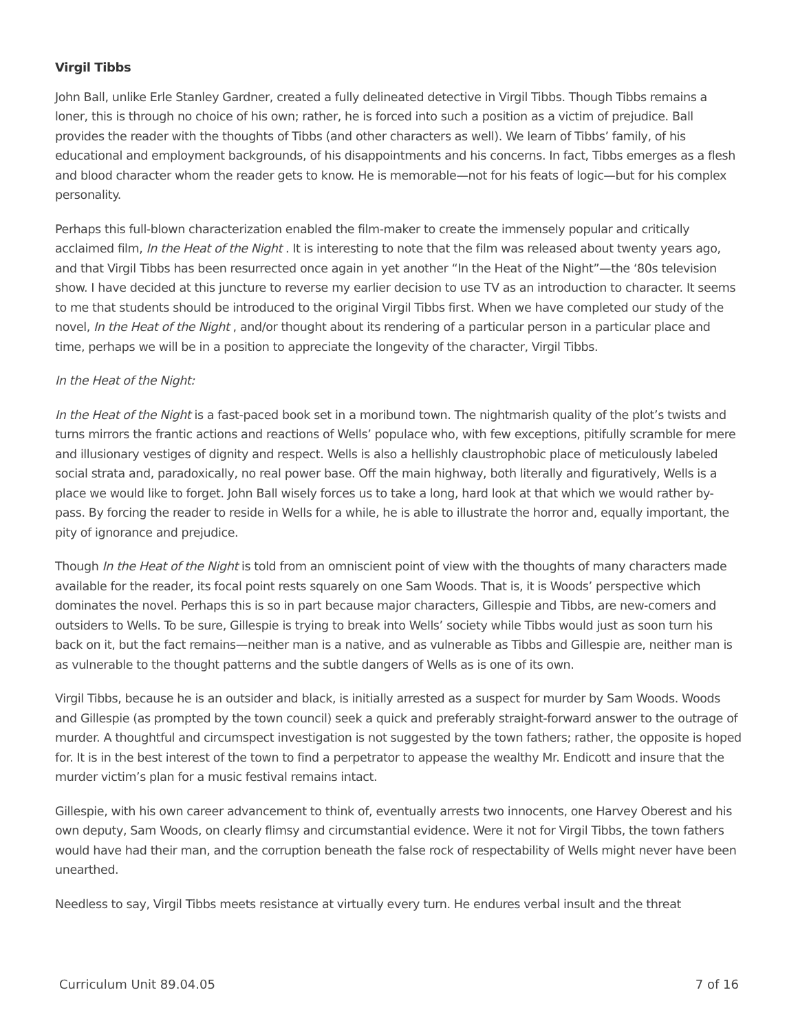Virgil Tibbs
John Ball, unlike Erle Stanley Gardner, created a fully delineated detective in Virgil Tibbs. Though Tibbs remains a loner, this is through no choice of his own; rather, he is forced into such a position as a victim of prejudice. Ball provides the reader with the thoughts of Tibbs (and other characters as well). We learn of Tibbs’ family, of his educational and employment backgrounds, of his disappointments and his concerns. In fact, Tibbs emerges as a flesh and blood character whom the reader gets to know. He is memorable—not for his feats of logic—but for his complex personality.
Perhaps this full-blown characterization enabled the film-maker to create the immensely popular and critically acclaimed film, In the Heat of the Night . It is interesting to note that the film was released about twenty years ago, and that Virgil Tibbs has been resurrected once again in yet another “In the Heat of the Night”—the ‘80s television show. I have decided at this juncture to reverse my earlier decision to use TV as an introduction to character. It seems to me that students should be introduced to the original Virgil Tibbs first. When we have completed our study of the novel, In the Heat of the Night , and/or thought about its rendering of a particular person in a particular place and time, perhaps we will be in a position to appreciate the longevity of the character, Virgil Tibbs.
In the Heat of the Night:
In the Heat of the Night is a fast-paced book set in a moribund town. The nightmarish quality of the plot’s twists and turns mirrors the frantic actions and reactions of Wells’ populace who, with few exceptions, pitifully scramble for mere and illusionary vestiges of dignity and respect. Wells is also a hellishly claustrophobic place of meticulously labeled social strata and, paradoxically, no real power base. Off the main highway, both literally and figuratively, Wells is a place we would like to forget. John Ball wisely forces us to take a long, hard look at that which we would rather by-pass. By forcing the reader to reside in Wells for a while, he is able to illustrate the horror and, equally important, the pity of ignorance and prejudice.
Though In the Heat of the Night is told from an omniscient point of view with the thoughts of many characters made available for the reader, its focal point rests squarely on one Sam Woods. That is, it is Woods’ perspective which dominates the novel. Perhaps this is so in part because major characters, Gillespie and Tibbs, are new-comers and outsiders to Wells. To be sure, Gillespie is trying to break into Wells’ society while Tibbs would just as soon turn his back on it, but the fact remains—neither man is a native, and as vulnerable as Tibbs and Gillespie are, neither man is as vulnerable to the thought patterns and the subtle dangers of Wells as is one of its own.
Virgil Tibbs, because he is an outsider and black, is initially arrested as a suspect for murder by Sam Woods. Woods and Gillespie (as prompted by the town council) seek a quick and preferably straight-forward answer to the outrage of murder. A thoughtful and circumspect investigation is not suggested by the town fathers; rather, the opposite is hoped for. It is in the best interest of the town to find a perpetrator to appease the wealthy Mr. Endicott and insure that the murder victim’s plan for a music festival remains intact.
Gillespie, with his own career advancement to think of, eventually arrests two innocents, one Harvey Oberest and his own deputy, Sam Woods, on clearly flimsy and circumstantial evidence. Were it not for Virgil Tibbs, the town fathers would have had their man, and the corruption beneath the false rock of respectability of Wells might never have been unearthed.
Needless to say, Virgil Tibbs meets resistance at virtually every turn. He endures verbal insult and the threat
Curriculum Unit 89.04.05 7 of 16